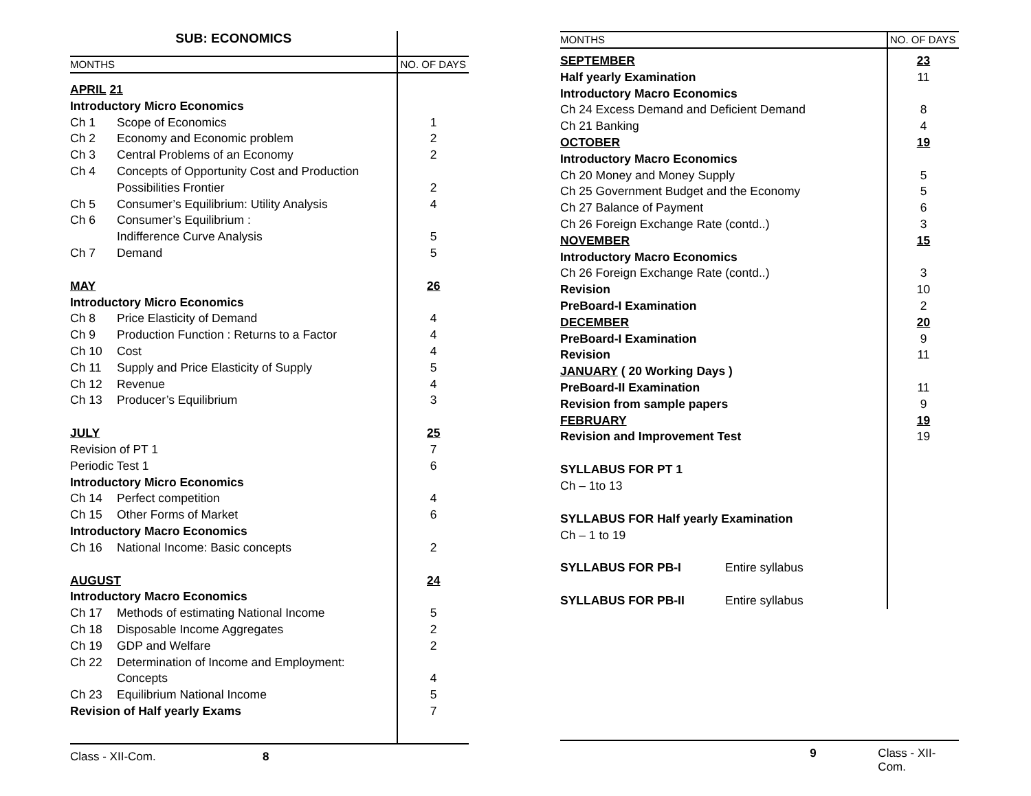| SUB: ECONOMICS | |
| MONTHS | NO. OF DAYS |
| APRIL 21 | |
| Introductory Micro Economics | |
| Ch 1 Scope of Economics | 1 |
| Ch 2 Economy and Economic problem | 2 |
| Ch 3 Central Problems of an Economy | 2 |
| Ch 4 Concepts of Opportunity Cost and Production | |
| Possibilities Frontier | 2 |
| Ch 5 Consumer’s Equilibrium: Utility Analysis | 4 |
| Ch 6 Consumer’s Equilibrium : | |
| Indifference Curve Analysis | 5 |
| Ch 7 Demand | 5 |
| MAY | 26 |
| Introductory Micro Economics | |
| Ch 8 Price Elasticity of Demand | 4 |
| Ch 9 Production Function : Returns to a Factor | 4 |
| Ch 10 Cost | 4 |
| Ch 11 Supply and Price Elasticity of Supply | 5 |
| Ch 12 Revenue | 4 |
| Ch 13 Producer’s Equilibrium | 3 |
| JULY | 25 |
| Revision of PT 1 | 7 |
| Periodic Test 1 | 6 |
| Introductory Micro Economics | |
| Ch 14 Perfect competition | 4 |
| Ch 15 Other Forms of Market | 6 |
| Introductory Macro Economics | |
| Ch 16 National Income: Basic concepts | 2 |
| AUGUST | 24 |
| Introductory Macro Economics | |
| Ch 17 Methods of estimating National Income | 5 |
| Ch 18 Disposable Income Aggregates | 2 |
| Ch 19 GDP and Welfare | 2 |
| Ch 22 Determination of Income and Employment: | |
| Concepts | 4 |
| Ch 23 Equilibrium National Income | 5 |
| Revision of Half yearly Exams | 7 |
Class - XII-Com. 8
| MONTHS | NO. OF DAYS |
| --- | --- |
| SEPTEMBER | 23 |
| Half yearly Examination | 11 |
| Introductory Macro Economics | |
| Ch 24 Excess Demand and Deficient Demand | 8 |
| Ch 21 Banking | 4 |
| OCTOBER | 19 |
| Introductory Macro Economics | |
| Ch 20 Money and Money Supply | 5 |
| Ch 25 Government Budget and the Economy | 5 |
| Ch 27 Balance of Payment | 6 |
| Ch 26 Foreign Exchange Rate (contd..) | 3 |
| NOVEMBER | 15 |
| Introductory Macro Economics | |
| Ch 26 Foreign Exchange Rate (contd..) | 3 |
| Revision | 10 |
| PreBoard-I Examination | 2 |
| DECEMBER | 20 |
| PreBoard-I Examination | 9 |
| Revision | 11 |
| JANUARY ( 20 Working Days ) | |
| PreBoard-II Examination | 11 |
| Revision from sample papers | 9 |
| FEBRUARY | 19 |
| Revision and Improvement Test | 19 |
| SYLLABUS FOR PT 1 | |
| Ch – 1to 13 | |
| SYLLABUS FOR Half yearly Examination | |
| Ch – 1 to 19 | |
| SYLLABUS FOR PB-I Entire syllabus | |
| SYLLABUS FOR PB-II Entire syllabus | |
9 Class - XII-Com.